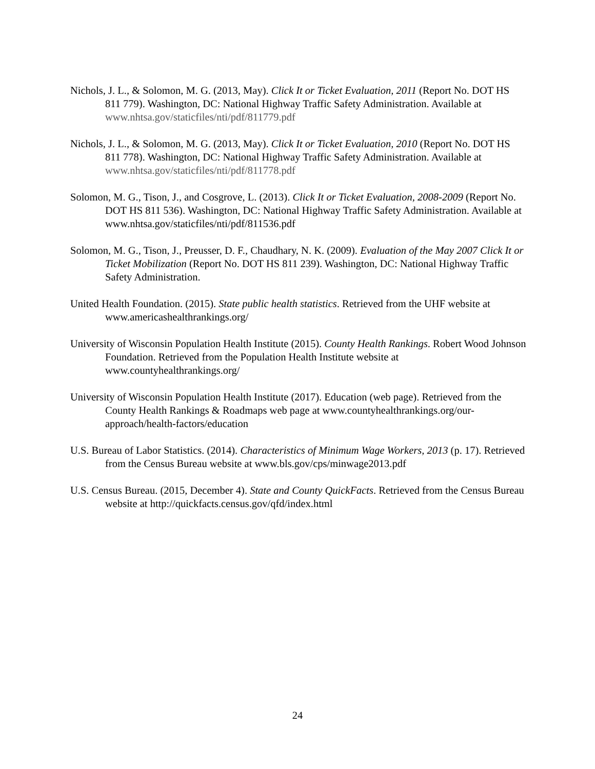Nichols, J. L., & Solomon, M. G. (2013, May). Click It or Ticket Evaluation, 2011 (Report No. DOT HS 811 779). Washington, DC: National Highway Traffic Safety Administration. Available at www.nhtsa.gov/staticfiles/nti/pdf/811779.pdf
Nichols, J. L., & Solomon, M. G. (2013, May). Click It or Ticket Evaluation, 2010 (Report No. DOT HS 811 778). Washington, DC: National Highway Traffic Safety Administration. Available at www.nhtsa.gov/staticfiles/nti/pdf/811778.pdf
Solomon, M. G., Tison, J., and Cosgrove, L. (2013). Click It or Ticket Evaluation, 2008-2009 (Report No. DOT HS 811 536). Washington, DC: National Highway Traffic Safety Administration. Available at www.nhtsa.gov/staticfiles/nti/pdf/811536.pdf
Solomon, M. G., Tison, J., Preusser, D. F., Chaudhary, N. K. (2009). Evaluation of the May 2007 Click It or Ticket Mobilization (Report No. DOT HS 811 239). Washington, DC: National Highway Traffic Safety Administration.
United Health Foundation. (2015). State public health statistics. Retrieved from the UHF website at www.americashealthrankings.org/
University of Wisconsin Population Health Institute (2015). County Health Rankings. Robert Wood Johnson Foundation. Retrieved from the Population Health Institute website at www.countyhealthrankings.org/
University of Wisconsin Population Health Institute (2017). Education (web page). Retrieved from the County Health Rankings & Roadmaps web page at www.countyhealthrankings.org/our-approach/health-factors/education
U.S. Bureau of Labor Statistics. (2014). Characteristics of Minimum Wage Workers, 2013 (p. 17). Retrieved from the Census Bureau website at www.bls.gov/cps/minwage2013.pdf
U.S. Census Bureau. (2015, December 4). State and County QuickFacts. Retrieved from the Census Bureau website at http://quickfacts.census.gov/qfd/index.html
24